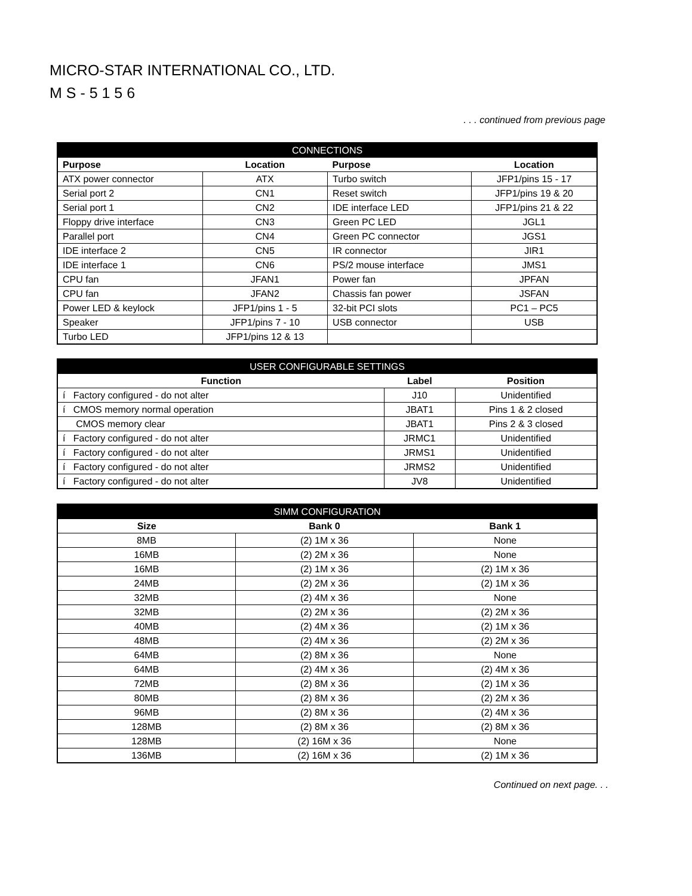MICRO-STAR INTERNATIONAL CO., LTD.
M S - 5 1 5 6
. . . continued from previous page
| CONNECTIONS | | | |
| --- | --- | --- | --- |
| Purpose | Location | Purpose | Location |
| ATX power connector | ATX | Turbo switch | JFP1/pins 15 - 17 |
| Serial port 2 | CN1 | Reset switch | JFP1/pins 19 & 20 |
| Serial port 1 | CN2 | IDE interface LED | JFP1/pins 21 & 22 |
| Floppy drive interface | CN3 | Green PC LED | JGL1 |
| Parallel port | CN4 | Green PC connector | JGS1 |
| IDE interface 2 | CN5 | IR connector | JIR1 |
| IDE interface 1 | CN6 | PS/2 mouse interface | JMS1 |
| CPU fan | JFAN1 | Power fan | JPFAN |
| CPU fan | JFAN2 | Chassis fan power | JSFAN |
| Power LED & keylock | JFP1/pins 1 - 5 | 32-bit PCI slots | PC1 – PC5 |
| Speaker | JFP1/pins 7 - 10 | USB connector | USB |
| Turbo LED | JFP1/pins 12 & 13 | | |
| USER CONFIGURABLE SETTINGS | | |
| --- | --- | --- |
| Function | Label | Position |
| í Factory configured - do not alter | J10 | Unidentified |
| í CMOS memory normal operation | JBAT1 | Pins 1 & 2 closed |
| CMOS memory clear | JBAT1 | Pins 2 & 3 closed |
| í Factory configured - do not alter | JRMC1 | Unidentified |
| í Factory configured - do not alter | JRMS1 | Unidentified |
| í Factory configured - do not alter | JRMS2 | Unidentified |
| í Factory configured - do not alter | JV8 | Unidentified |
| SIMM CONFIGURATION | | |
| --- | --- | --- |
| Size | Bank 0 | Bank 1 |
| 8MB | (2) 1M x 36 | None |
| 16MB | (2) 2M x 36 | None |
| 16MB | (2) 1M x 36 | (2) 1M x 36 |
| 24MB | (2) 2M x 36 | (2) 1M x 36 |
| 32MB | (2) 4M x 36 | None |
| 32MB | (2) 2M x 36 | (2) 2M x 36 |
| 40MB | (2) 4M x 36 | (2) 1M x 36 |
| 48MB | (2) 4M x 36 | (2) 2M x 36 |
| 64MB | (2) 8M x 36 | None |
| 64MB | (2) 4M x 36 | (2) 4M x 36 |
| 72MB | (2) 8M x 36 | (2) 1M x 36 |
| 80MB | (2) 8M x 36 | (2) 2M x 36 |
| 96MB | (2) 8M x 36 | (2) 4M x 36 |
| 128MB | (2) 8M x 36 | (2) 8M x 36 |
| 128MB | (2) 16M x 36 | None |
| 136MB | (2) 16M x 36 | (2) 1M x 36 |
Continued on next page. . .